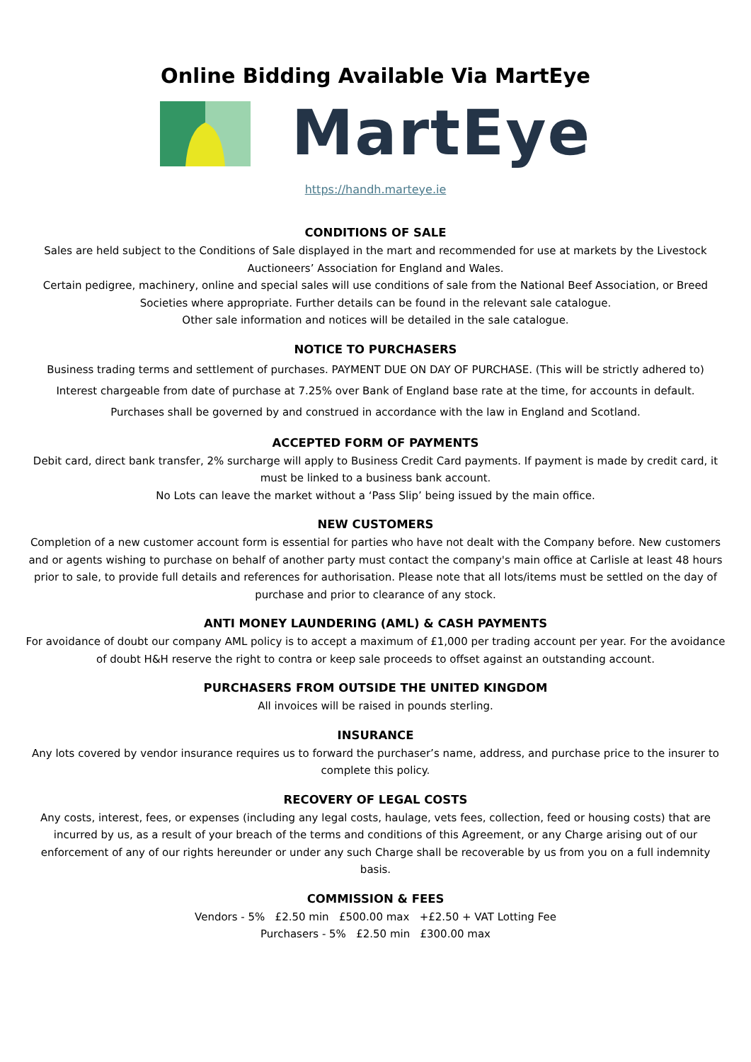Online Bidding Available Via MartEye
MartEye
https://handh.marteye.ie
CONDITIONS OF SALE
Sales are held subject to the Conditions of Sale displayed in the mart and recommended for use at markets by the Livestock Auctioneers’ Association for England and Wales.
Certain pedigree, machinery, online and special sales will use conditions of sale from the National Beef Association, or Breed Societies where appropriate. Further details can be found in the relevant sale catalogue.
Other sale information and notices will be detailed in the sale catalogue.
NOTICE TO PURCHASERS
Business trading terms and settlement of purchases. PAYMENT DUE ON DAY OF PURCHASE. (This will be strictly adhered to)
Interest chargeable from date of purchase at 7.25% over Bank of England base rate at the time, for accounts in default.
Purchases shall be governed by and construed in accordance with the law in England and Scotland.
ACCEPTED FORM OF PAYMENTS
Debit card, direct bank transfer, 2% surcharge will apply to Business Credit Card payments. If payment is made by credit card, it must be linked to a business bank account.
No Lots can leave the market without a ‘Pass Slip’ being issued by the main office.
NEW CUSTOMERS
Completion of a new customer account form is essential for parties who have not dealt with the Company before. New customers and or agents wishing to purchase on behalf of another party must contact the company's main office at Carlisle at least 48 hours prior to sale, to provide full details and references for authorisation. Please note that all lots/items must be settled on the day of purchase and prior to clearance of any stock.
ANTI MONEY LAUNDERING (AML) & CASH PAYMENTS
For avoidance of doubt our company AML policy is to accept a maximum of £1,000 per trading account per year. For the avoidance of doubt H&H reserve the right to contra or keep sale proceeds to offset against an outstanding account.
PURCHASERS FROM OUTSIDE THE UNITED KINGDOM
All invoices will be raised in pounds sterling.
INSURANCE
Any lots covered by vendor insurance requires us to forward the purchaser’s name, address, and purchase price to the insurer to complete this policy.
RECOVERY OF LEGAL COSTS
Any costs, interest, fees, or expenses (including any legal costs, haulage, vets fees, collection, feed or housing costs) that are incurred by us, as a result of your breach of the terms and conditions of this Agreement, or any Charge arising out of our enforcement of any of our rights hereunder or under any such Charge shall be recoverable by us from you on a full indemnity basis.
COMMISSION & FEES
Vendors - 5% £2.50 min £500.00 max +£2.50 + VAT Lotting Fee
Purchasers - 5% £2.50 min £300.00 max